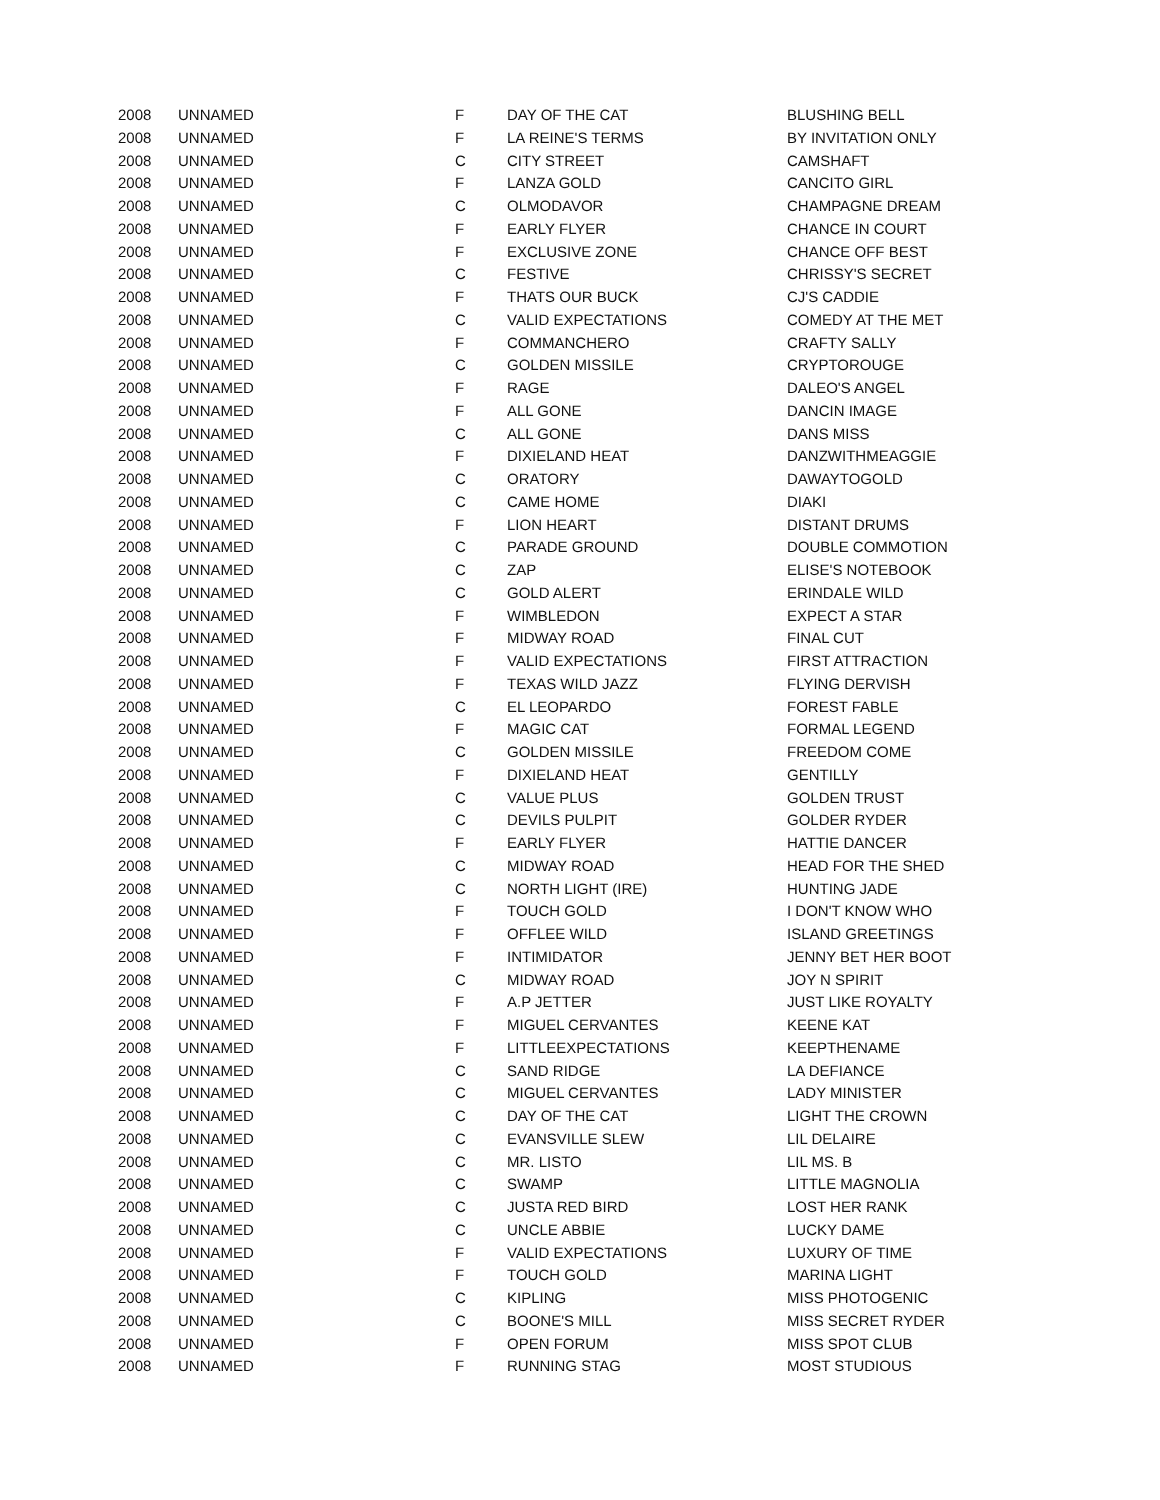| 2008 | UNNAMED | F | DAY OF THE CAT | BLUSHING BELL |
| 2008 | UNNAMED | F | LA REINE'S TERMS | BY INVITATION ONLY |
| 2008 | UNNAMED | C | CITY STREET | CAMSHAFT |
| 2008 | UNNAMED | F | LANZA GOLD | CANCITO GIRL |
| 2008 | UNNAMED | C | OLMODAVOR | CHAMPAGNE DREAM |
| 2008 | UNNAMED | F | EARLY FLYER | CHANCE IN COURT |
| 2008 | UNNAMED | F | EXCLUSIVE ZONE | CHANCE OFF BEST |
| 2008 | UNNAMED | C | FESTIVE | CHRISSY'S SECRET |
| 2008 | UNNAMED | F | THATS OUR BUCK | CJ'S CADDIE |
| 2008 | UNNAMED | C | VALID EXPECTATIONS | COMEDY AT THE MET |
| 2008 | UNNAMED | F | COMMANCHERO | CRAFTY SALLY |
| 2008 | UNNAMED | C | GOLDEN MISSILE | CRYPTOROUGE |
| 2008 | UNNAMED | F | RAGE | DALEO'S ANGEL |
| 2008 | UNNAMED | F | ALL GONE | DANCIN IMAGE |
| 2008 | UNNAMED | C | ALL GONE | DANS MISS |
| 2008 | UNNAMED | F | DIXIELAND HEAT | DANZWITHMEAGGIE |
| 2008 | UNNAMED | C | ORATORY | DAWAYTOGOLD |
| 2008 | UNNAMED | C | CAME HOME | DIAKI |
| 2008 | UNNAMED | F | LION HEART | DISTANT DRUMS |
| 2008 | UNNAMED | C | PARADE GROUND | DOUBLE COMMOTION |
| 2008 | UNNAMED | C | ZAP | ELISE'S NOTEBOOK |
| 2008 | UNNAMED | C | GOLD ALERT | ERINDALE WILD |
| 2008 | UNNAMED | F | WIMBLEDON | EXPECT A STAR |
| 2008 | UNNAMED | F | MIDWAY ROAD | FINAL CUT |
| 2008 | UNNAMED | F | VALID EXPECTATIONS | FIRST ATTRACTION |
| 2008 | UNNAMED | F | TEXAS WILD JAZZ | FLYING DERVISH |
| 2008 | UNNAMED | C | EL LEOPARDO | FOREST FABLE |
| 2008 | UNNAMED | F | MAGIC CAT | FORMAL LEGEND |
| 2008 | UNNAMED | C | GOLDEN MISSILE | FREEDOM COME |
| 2008 | UNNAMED | F | DIXIELAND HEAT | GENTILLY |
| 2008 | UNNAMED | C | VALUE PLUS | GOLDEN TRUST |
| 2008 | UNNAMED | C | DEVILS PULPIT | GOLDER RYDER |
| 2008 | UNNAMED | F | EARLY FLYER | HATTIE DANCER |
| 2008 | UNNAMED | C | MIDWAY ROAD | HEAD FOR THE SHED |
| 2008 | UNNAMED | C | NORTH LIGHT (IRE) | HUNTING JADE |
| 2008 | UNNAMED | F | TOUCH GOLD | I DON'T KNOW WHO |
| 2008 | UNNAMED | F | OFFLEE WILD | ISLAND GREETINGS |
| 2008 | UNNAMED | F | INTIMIDATOR | JENNY BET HER BOOT |
| 2008 | UNNAMED | C | MIDWAY ROAD | JOY N SPIRIT |
| 2008 | UNNAMED | F | A.P JETTER | JUST LIKE ROYALTY |
| 2008 | UNNAMED | F | MIGUEL CERVANTES | KEENE KAT |
| 2008 | UNNAMED | F | LITTLEEXPECTATIONS | KEEPTHENAME |
| 2008 | UNNAMED | C | SAND RIDGE | LA DEFIANCE |
| 2008 | UNNAMED | C | MIGUEL CERVANTES | LADY MINISTER |
| 2008 | UNNAMED | C | DAY OF THE CAT | LIGHT THE CROWN |
| 2008 | UNNAMED | C | EVANSVILLE SLEW | LIL DELAIRE |
| 2008 | UNNAMED | C | MR. LISTO | LIL MS. B |
| 2008 | UNNAMED | C | SWAMP | LITTLE MAGNOLIA |
| 2008 | UNNAMED | C | JUSTA RED BIRD | LOST HER RANK |
| 2008 | UNNAMED | C | UNCLE ABBIE | LUCKY DAME |
| 2008 | UNNAMED | F | VALID EXPECTATIONS | LUXURY OF TIME |
| 2008 | UNNAMED | F | TOUCH GOLD | MARINA LIGHT |
| 2008 | UNNAMED | C | KIPLING | MISS PHOTOGENIC |
| 2008 | UNNAMED | C | BOONE'S MILL | MISS SECRET RYDER |
| 2008 | UNNAMED | F | OPEN FORUM | MISS SPOT CLUB |
| 2008 | UNNAMED | F | RUNNING STAG | MOST STUDIOUS |